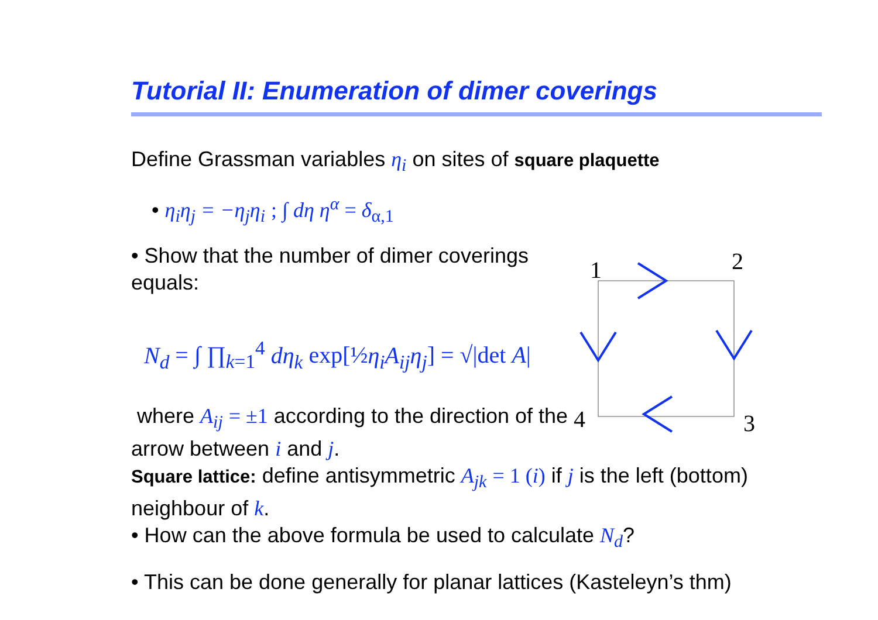Tutorial II: Enumeration of dimer coverings
Define Grassman variables η<sub>i</sub> on sites of square plaquette
• η<sub>i</sub>η<sub>j</sub> = −η<sub>j</sub>η<sub>i</sub> ; ∫ dη η<sup>α</sup> = δ<sub>α,1</sub>
• Show that the number of dimer coverings equals:
N<sub>d</sub> = ∫ ∏<sub>k=1</sub><sup>4</sup> dη<sub>k</sub> exp[½η<sub>i</sub>A<sub>ij</sub>η<sub>j</sub>] = √|det A|
where A<sub>ij</sub> = ±1 according to the direction of the arrow between i and j.
Square lattice: define antisymmetric A<sub>jk</sub> = 1 (i) if j is the left (bottom) neighbour of k.
• How can the above formula be used to calculate N<sub>d</sub>?
• This can be done generally for planar lattices (Kasteleyn’s thm)
1
2
3
4